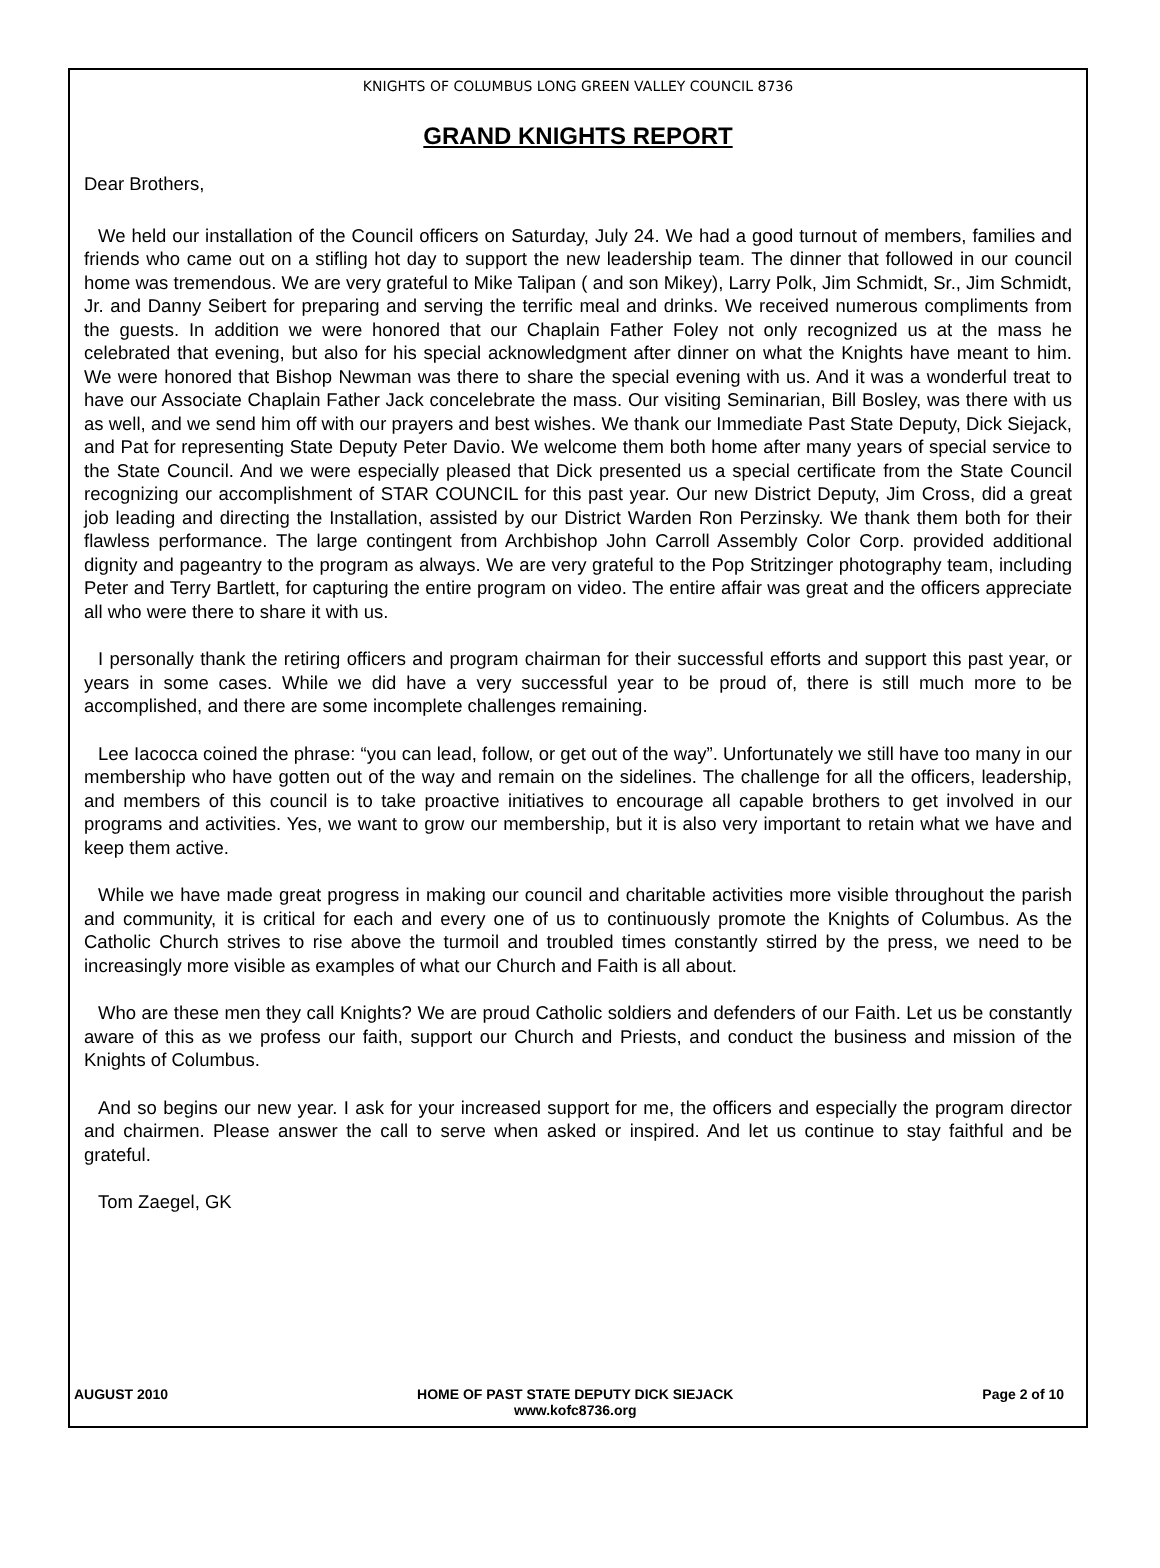KNIGHTS OF COLUMBUS LONG GREEN VALLEY COUNCIL 8736
GRAND KNIGHTS REPORT
Dear Brothers,
We held our installation of the Council officers on Saturday, July 24. We had a good turnout of members, families and friends who came out on a stifling hot day to support the new leadership team. The dinner that followed in our council home was tremendous. We are very grateful to Mike Talipan ( and son Mikey), Larry Polk, Jim Schmidt, Sr., Jim Schmidt, Jr. and Danny Seibert for preparing and serving the terrific meal and drinks. We received numerous compliments from the guests. In addition we were honored that our Chaplain Father Foley not only recognized us at the mass he celebrated that evening, but also for his special acknowledgment after dinner on what the Knights have meant to him. We were honored that Bishop Newman was there to share the special evening with us. And it was a wonderful treat to have our Associate Chaplain Father Jack concelebrate the mass. Our visiting Seminarian, Bill Bosley, was there with us as well, and we send him off with our prayers and best wishes. We thank our Immediate Past State Deputy, Dick Siejack, and Pat for representing State Deputy Peter Davio. We welcome them both home after many years of special service to the State Council. And we were especially pleased that Dick presented us a special certificate from the State Council recognizing our accomplishment of STAR COUNCIL for this past year. Our new District Deputy, Jim Cross, did a great job leading and directing the Installation, assisted by our District Warden Ron Perzinsky. We thank them both for their flawless performance. The large contingent from Archbishop John Carroll Assembly Color Corp. provided additional dignity and pageantry to the program as always. We are very grateful to the Pop Stritzinger photography team, including Peter and Terry Bartlett, for capturing the entire program on video. The entire affair was great and the officers appreciate all who were there to share it with us.
I personally thank the retiring officers and program chairman for their successful efforts and support this past year, or years in some cases. While we did have a very successful year to be proud of, there is still much more to be accomplished, and there are some incomplete challenges remaining.
Lee Iacocca coined the phrase: “you can lead, follow, or get out of the way”. Unfortunately we still have too many in our membership who have gotten out of the way and remain on the sidelines. The challenge for all the officers, leadership, and members of this council is to take proactive initiatives to encourage all capable brothers to get involved in our programs and activities. Yes, we want to grow our membership, but it is also very important to retain what we have and keep them active.
While we have made great progress in making our council and charitable activities more visible throughout the parish and community, it is critical for each and every one of us to continuously promote the Knights of Columbus. As the Catholic Church strives to rise above the turmoil and troubled times constantly stirred by the press, we need to be increasingly more visible as examples of what our Church and Faith is all about.
Who are these men they call Knights? We are proud Catholic soldiers and defenders of our Faith. Let us be constantly aware of this as we profess our faith, support our Church and Priests, and conduct the business and mission of the Knights of Columbus.
And so begins our new year. I ask for your increased support for me, the officers and especially the program director and chairmen. Please answer the call to serve when asked or inspired. And let us continue to stay faithful and be grateful.
Tom Zaegel, GK
AUGUST 2010 HOME OF PAST STATE DEPUTY DICK SIEJACK
www.kofc8736.org Page 2 of 10